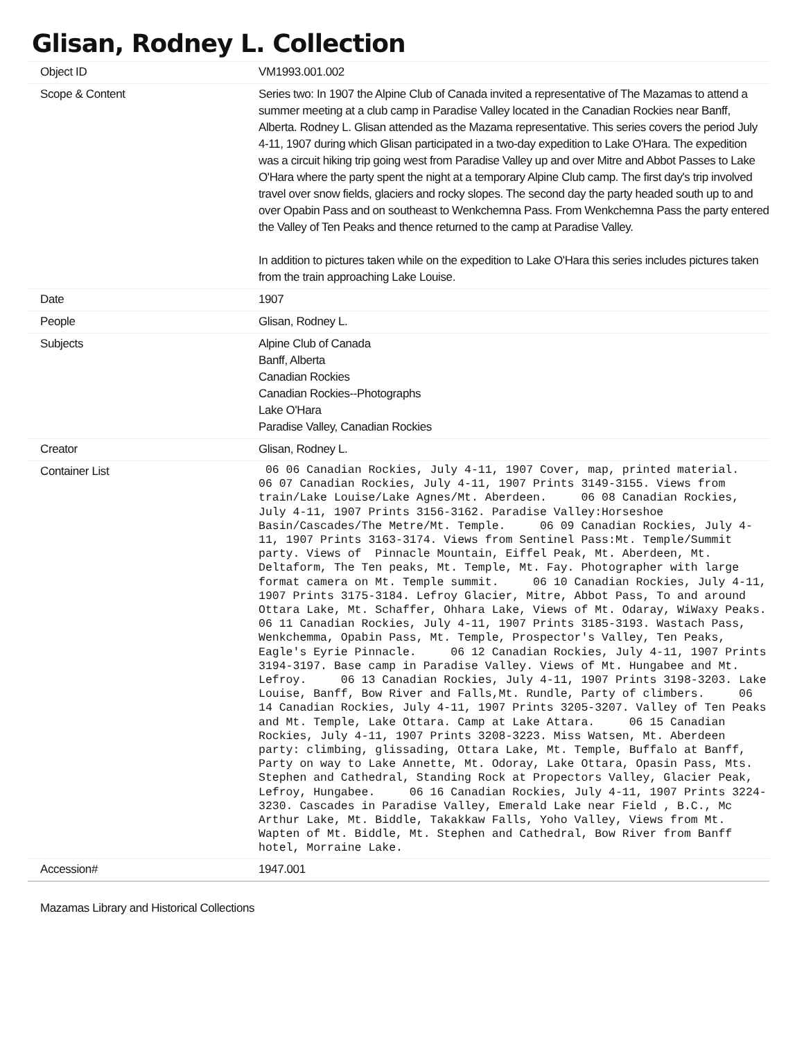Glisan, Rodney L. Collection
| Object ID | VM1993.001.002 |
| Scope & Content | Series two: In 1907 the Alpine Club of Canada invited a representative of The Mazamas to attend a summer meeting at a club camp in Paradise Valley located in the Canadian Rockies near Banff, Alberta. Rodney L. Glisan attended as the Mazama representative. This series covers the period July 4-11, 1907 during which Glisan participated in a two-day expedition to Lake O'Hara. The expedition was a circuit hiking trip going west from Paradise Valley up and over Mitre and Abbot Passes to Lake O'Hara where the party spent the night at a temporary Alpine Club camp. The first day's trip involved travel over snow fields, glaciers and rocky slopes. The second day the party headed south up to and over Opabin Pass and on southeast to Wenkchemna Pass. From Wenkchemna Pass the party entered the Valley of Ten Peaks and thence returned to the camp at Paradise Valley. In addition to pictures taken while on the expedition to Lake O'Hara this series includes pictures taken from the train approaching Lake Louise. |
| Date | 1907 |
| People | Glisan, Rodney L. |
| Subjects | Alpine Club of Canada Banff, Alberta Canadian Rockies Canadian Rockies--Photographs Lake O'Hara Paradise Valley, Canadian Rockies |
| Creator | Glisan, Rodney L. |
| Container List | 06 06 Canadian Rockies, July 4-11, 1907 Cover, map, printed material. 06 07 Canadian Rockies, July 4-11, 1907 Prints 3149-3155. Views from train/Lake Louise/Lake Agnes/Mt. Aberdeen. 06 08 Canadian Rockies, July 4-11, 1907 Prints 3156-3162. Paradise Valley:Horseshoe Basin/Cascades/The Metre/Mt. Temple. 06 09 Canadian Rockies, July 4-11, 1907 Prints 3163-3174. Views from Sentinel Pass:Mt. Temple/Summit party. Views of Pinnacle Mountain, Eiffel Peak, Mt. Aberdeen, Mt. Deltaform, The Ten peaks, Mt. Temple, Mt. Fay. Photographer with large format camera on Mt. Temple summit. 06 10 Canadian Rockies, July 4-11, 1907 Prints 3175-3184. Lefroy Glacier, Mitre, Abbot Pass, To and around Ottara Lake, Mt. Schaffer, Ohhara Lake, Views of Mt. Odaray, WiWaxy Peaks. 06 11 Canadian Rockies, July 4-11, 1907 Prints 3185-3193. Wastach Pass, Wenkchemma, Opabin Pass, Mt. Temple, Prospector's Valley, Ten Peaks, Eagle's Eyrie Pinnacle. 06 12 Canadian Rockies, July 4-11, 1907 Prints 3194-3197. Base camp in Paradise Valley. Views of Mt. Hungabee and Mt. Lefroy. 06 13 Canadian Rockies, July 4-11, 1907 Prints 3198-3203. Lake Louise, Banff, Bow River and Falls,Mt. Rundle, Party of climbers. 06 14 Canadian Rockies, July 4-11, 1907 Prints 3205-3207. Valley of Ten Peaks and Mt. Temple, Lake Ottara. Camp at Lake Attara. 06 15 Canadian Rockies, July 4-11, 1907 Prints 3208-3223. Miss Watsen, Mt. Aberdeen party: climbing, glissading, Ottara Lake, Mt. Temple, Buffalo at Banff, Party on way to Lake Annette, Mt. Odoray, Lake Ottara, Opasin Pass, Mts. Stephen and Cathedral, Standing Rock at Propectors Valley, Glacier Peak, Lefroy, Hungabee. 06 16 Canadian Rockies, July 4-11, 1907 Prints 3224-3230. Cascades in Paradise Valley, Emerald Lake near Field , B.C., Mc Arthur Lake, Mt. Biddle, Takakkaw Falls, Yoho Valley, Views from Mt. Wapten of Mt. Biddle, Mt. Stephen and Cathedral, Bow River from Banff hotel, Morraine Lake. |
| Accession# | 1947.001 |
Mazamas Library and Historical Collections